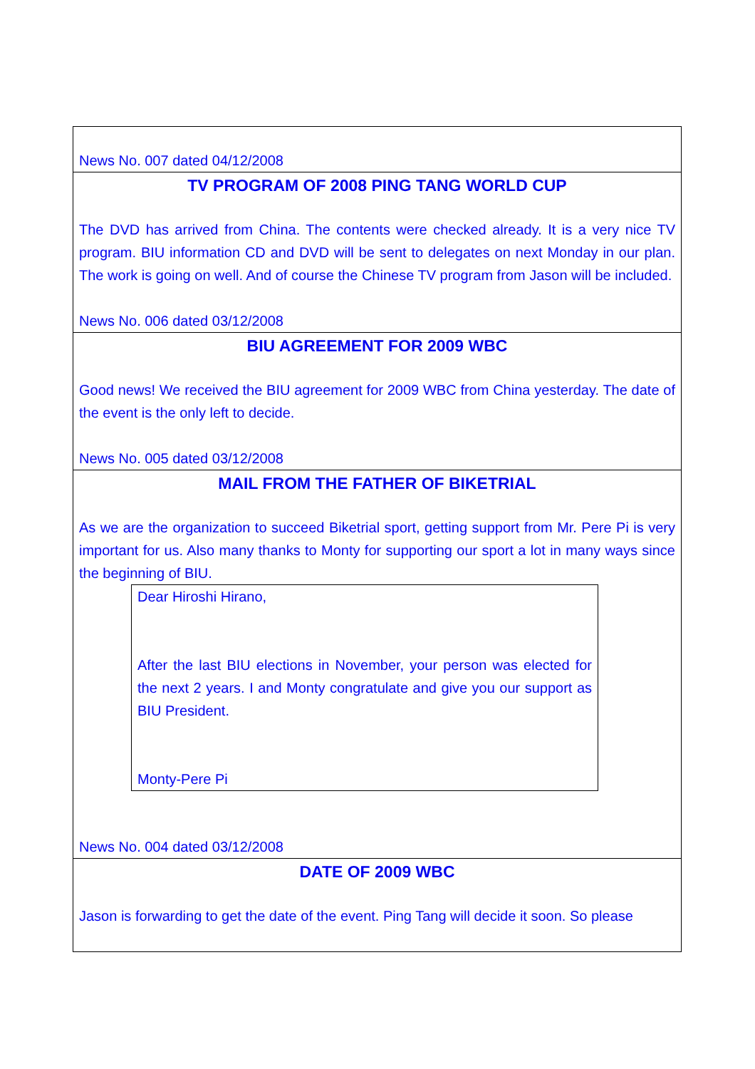News No. 007 dated 04/12/2008
TV PROGRAM OF 2008 PING TANG WORLD CUP
The DVD has arrived from China. The contents were checked already. It is a very nice TV program. BIU information CD and DVD will be sent to delegates on next Monday in our plan. The work is going on well. And of course the Chinese TV program from Jason will be included.
News No. 006 dated 03/12/2008
BIU AGREEMENT FOR 2009 WBC
Good news! We received the BIU agreement for 2009 WBC from China yesterday. The date of the event is the only left to decide.
News No. 005 dated 03/12/2008
MAIL FROM THE FATHER OF BIKETRIAL
As we are the organization to succeed Biketrial sport, getting support from Mr. Pere Pi is very important for us. Also many thanks to Monty for supporting our sport a lot in many ways since the beginning of BIU.
Dear Hiroshi Hirano,
After the last BIU elections in November, your person was elected for the next 2 years. I and Monty congratulate and give you our support as BIU President.
Monty-Pere Pi
News No. 004 dated 03/12/2008
DATE OF 2009 WBC
Jason is forwarding to get the date of the event. Ping Tang will decide it soon. So please